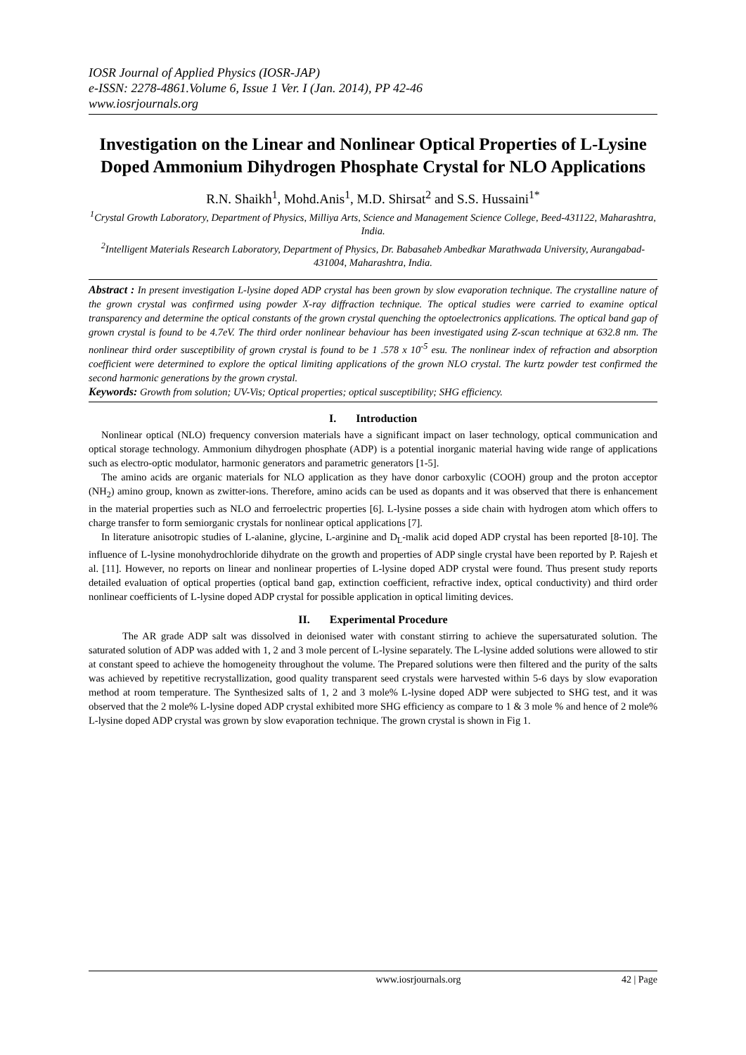IOSR Journal of Applied Physics (IOSR-JAP)
e-ISSN: 2278-4861.Volume 6, Issue 1 Ver. I (Jan. 2014), PP 42-46
www.iosrjournals.org
Investigation on the Linear and Nonlinear Optical Properties of L-Lysine Doped Ammonium Dihydrogen Phosphate Crystal for NLO Applications
R.N. Shaikh<sup>1</sup>, Mohd.Anis<sup>1</sup>, M.D. Shirsat<sup>2</sup> and S.S. Hussaini<sup>1*</sup>
<sup>1</sup> Crystal Growth Laboratory, Department of Physics, Milliya Arts, Science and Management Science College, Beed-431122, Maharashtra, India.
<sup>2</sup> Intelligent Materials Research Laboratory, Department of Physics, Dr. Babasaheb Ambedkar Marathwada University, Aurangabad-431004, Maharashtra, India.
Abstract : In present investigation L-lysine doped ADP crystal has been grown by slow evaporation technique. The crystalline nature of the grown crystal was confirmed using powder X-ray diffraction technique. The optical studies were carried to examine optical transparency and determine the optical constants of the grown crystal quenching the optoelectronics applications. The optical band gap of grown crystal is found to be 4.7eV. The third order nonlinear behaviour has been investigated using Z-scan technique at 632.8 nm. The nonlinear third order susceptibility of grown crystal is found to be 1 .578 x 10<sup>-5</sup> esu. The nonlinear index of refraction and absorption coefficient were determined to explore the optical limiting applications of the grown NLO crystal. The kurtz powder test confirmed the second harmonic generations by the grown crystal.
Keywords: Growth from solution; UV-Vis; Optical properties; optical susceptibility; SHG efficiency.
I. Introduction
Nonlinear optical (NLO) frequency conversion materials have a significant impact on laser technology, optical communication and optical storage technology. Ammonium dihydrogen phosphate (ADP) is a potential inorganic material having wide range of applications such as electro-optic modulator, harmonic generators and parametric generators [1-5].
The amino acids are organic materials for NLO application as they have donor carboxylic (COOH) group and the proton acceptor (NH<sub>2</sub>) amino group, known as zwitter-ions. Therefore, amino acids can be used as dopants and it was observed that there is enhancement in the material properties such as NLO and ferroelectric properties [6]. L-lysine posses a side chain with hydrogen atom which offers to charge transfer to form semiorganic crystals for nonlinear optical applications [7].
In literature anisotropic studies of L-alanine, glycine, L-arginine and D<sub>L</sub>-malik acid doped ADP crystal has been reported [8-10]. The influence of L-lysine monohydrochloride dihydrate on the growth and properties of ADP single crystal have been reported by P. Rajesh et al. [11]. However, no reports on linear and nonlinear properties of L-lysine doped ADP crystal were found. Thus present study reports detailed evaluation of optical properties (optical band gap, extinction coefficient, refractive index, optical conductivity) and third order nonlinear coefficients of L-lysine doped ADP crystal for possible application in optical limiting devices.
II. Experimental Procedure
The AR grade ADP salt was dissolved in deionised water with constant stirring to achieve the supersaturated solution. The saturated solution of ADP was added with 1, 2 and 3 mole percent of L-lysine separately. The L-lysine added solutions were allowed to stir at constant speed to achieve the homogeneity throughout the volume. The Prepared solutions were then filtered and the purity of the salts was achieved by repetitive recrystallization, good quality transparent seed crystals were harvested within 5-6 days by slow evaporation method at room temperature. The Synthesized salts of 1, 2 and 3 mole% L-lysine doped ADP were subjected to SHG test, and it was observed that the 2 mole% L-lysine doped ADP crystal exhibited more SHG efficiency as compare to 1 & 3 mole % and hence of 2 mole% L-lysine doped ADP crystal was grown by slow evaporation technique. The grown crystal is shown in Fig 1.
www.iosrjournals.org 42 | Page